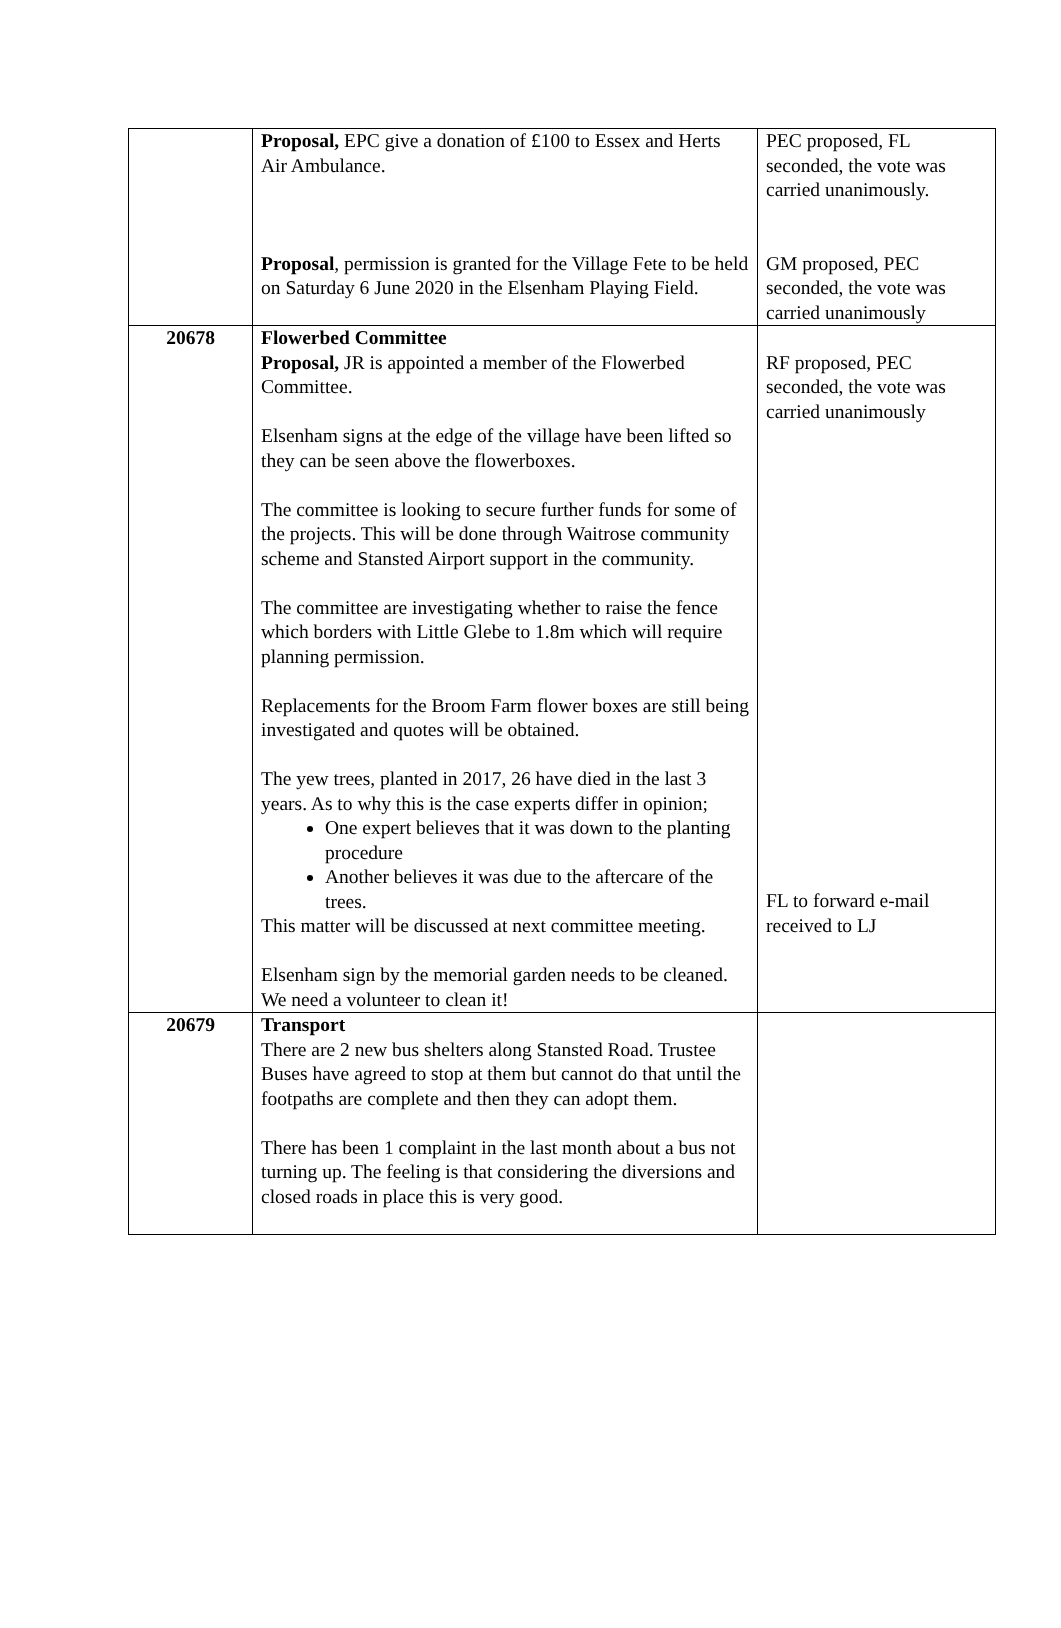| | Proposal, EPC give a donation of £100 to Essex and Herts Air Ambulance. Proposal , permission is granted for the Village Fete to be held on Saturday 6 June 2020 in the Elsenham Playing Field. | PEC proposed, FL seconded, the vote was carried unanimously. GM proposed, PEC seconded, the vote was carried unanimously |
| 20678 | Flowerbed Committee Proposal, JR is appointed a member of the Flowerbed Committee. Elsenham signs at the edge of the village have been lifted so they can be seen above the flowerboxes. The committee is looking to secure further funds for some of the projects. This will be done through Waitrose community scheme and Stansted Airport support in the community. The committee are investigating whether to raise the fence which borders with Little Glebe to 1.8m which will require planning permission. Replacements for the Broom Farm flower boxes are still being investigated and quotes will be obtained. The yew trees, planted in 2017, 26 have died in the last 3 years. As to why this is the case experts differ in opinion; One expert believes that it was down to the planting procedure Another believes it was due to the aftercare of the trees. This matter will be discussed at next committee meeting. Elsenham sign by the memorial garden needs to be cleaned. We need a volunteer to clean it! | RF proposed, PEC seconded, the vote was carried unanimously FL to forward e-mail received to LJ |
| 20679 | Transport There are 2 new bus shelters along Stansted Road. Trustee Buses have agreed to stop at them but cannot do that until the footpaths are complete and then they can adopt them. There has been 1 complaint in the last month about a bus not turning up. The feeling is that considering the diversions and closed roads in place this is very good. | |